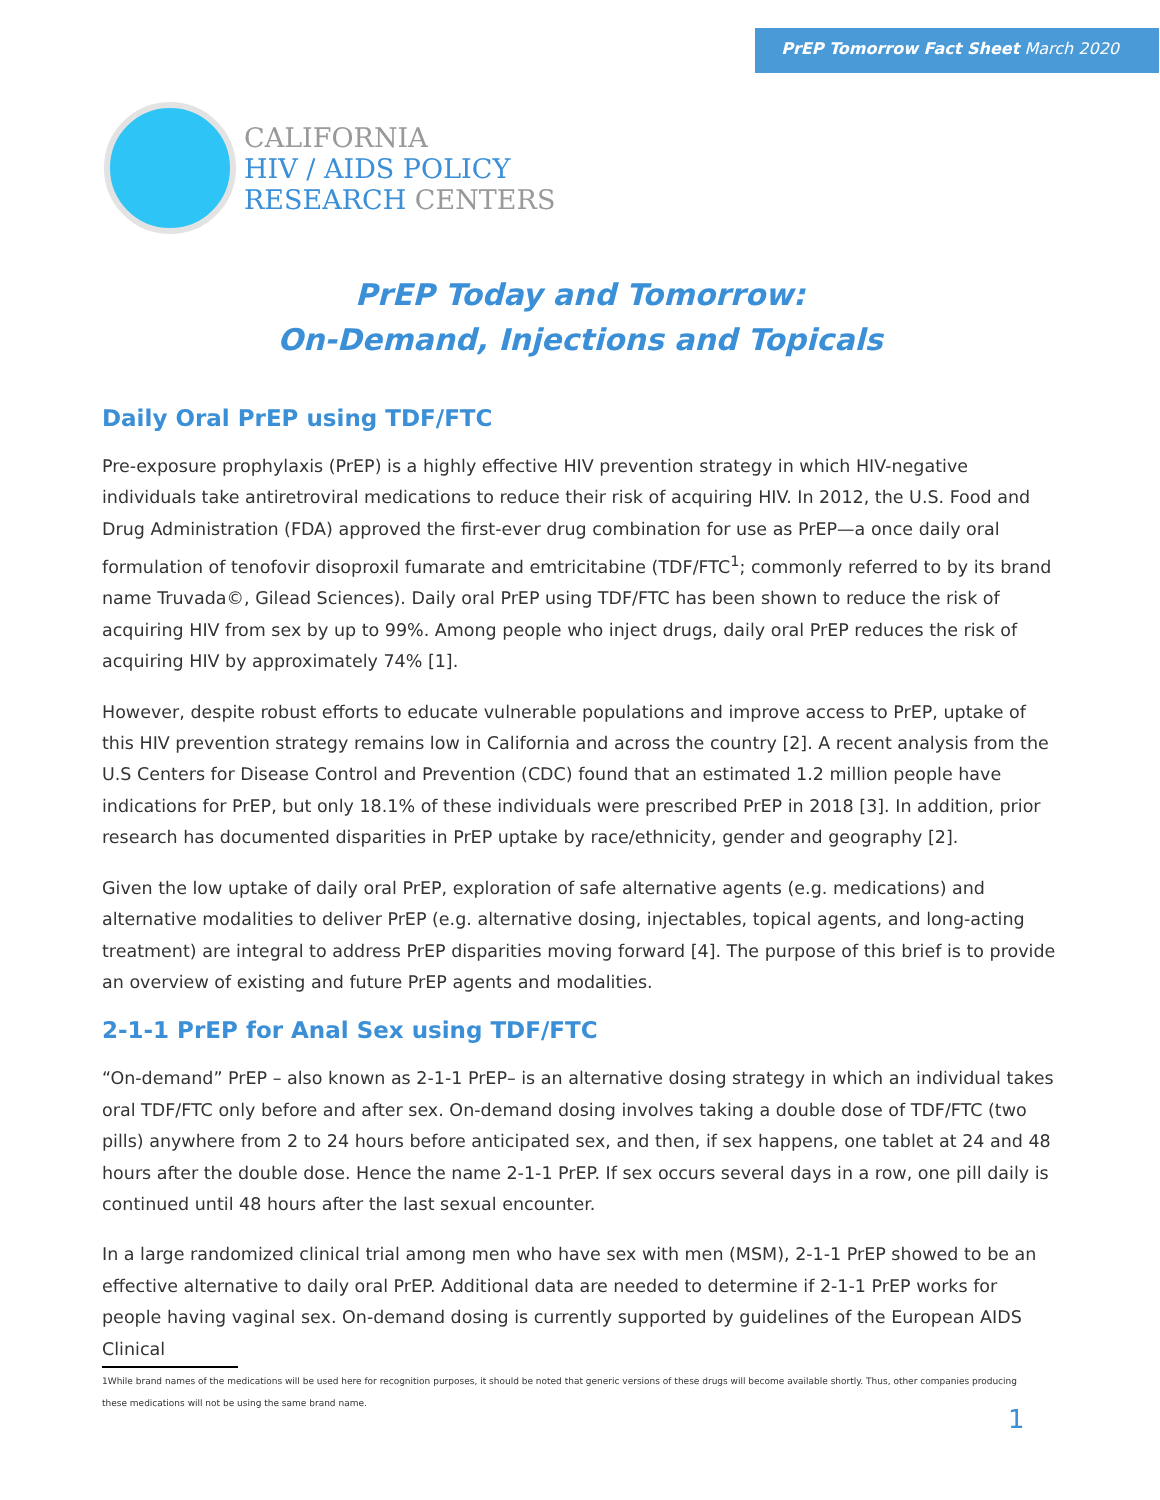PrEP Tomorrow Fact Sheet March 2020
CALIFORNIA
HIV / AIDS POLICY
RESEARCH CENTERS
PrEP Today and Tomorrow:
On-Demand, Injections and Topicals
Daily Oral PrEP using TDF/FTC
Pre-exposure prophylaxis (PrEP) is a highly effective HIV prevention strategy in which HIV-negative individuals take antiretroviral medications to reduce their risk of acquiring HIV. In 2012, the U.S. Food and Drug Administration (FDA) approved the first-ever drug combination for use as PrEP—a once daily oral formulation of tenofovir disoproxil fumarate and emtricitabine (TDF/FTC<sup>1</sup>; commonly referred to by its brand name Truvada©, Gilead Sciences). Daily oral PrEP using TDF/FTC has been shown to reduce the risk of acquiring HIV from sex by up to 99%. Among people who inject drugs, daily oral PrEP reduces the risk of acquiring HIV by approximately 74% [1].
However, despite robust efforts to educate vulnerable populations and improve access to PrEP, uptake of this HIV prevention strategy remains low in California and across the country [2]. A recent analysis from the U.S Centers for Disease Control and Prevention (CDC) found that an estimated 1.2 million people have indications for PrEP, but only 18.1% of these individuals were prescribed PrEP in 2018 [3]. In addition, prior research has documented disparities in PrEP uptake by race/ethnicity, gender and geography [2].
Given the low uptake of daily oral PrEP, exploration of safe alternative agents (e.g. medications) and alternative modalities to deliver PrEP (e.g. alternative dosing, injectables, topical agents, and long-acting treatment) are integral to address PrEP disparities moving forward [4]. The purpose of this brief is to provide an overview of existing and future PrEP agents and modalities.
2-1-1 PrEP for Anal Sex using TDF/FTC
“On-demand” PrEP – also known as 2-1-1 PrEP– is an alternative dosing strategy in which an individual takes oral TDF/FTC only before and after sex. On-demand dosing involves taking a double dose of TDF/FTC (two pills) anywhere from 2 to 24 hours before anticipated sex, and then, if sex happens, one tablet at 24 and 48 hours after the double dose. Hence the name 2-1-1 PrEP. If sex occurs several days in a row, one pill daily is continued until 48 hours after the last sexual encounter.
In a large randomized clinical trial among men who have sex with men (MSM), 2-1-1 PrEP showed to be an effective alternative to daily oral PrEP. Additional data are needed to determine if 2-1-1 PrEP works for people having vaginal sex. On-demand dosing is currently supported by guidelines of the European AIDS Clinical
1While brand names of the medications will be used here for recognition purposes, it should be noted that generic versions of these drugs will become available shortly. Thus, other companies producing these medications will not be using the same brand name.
1